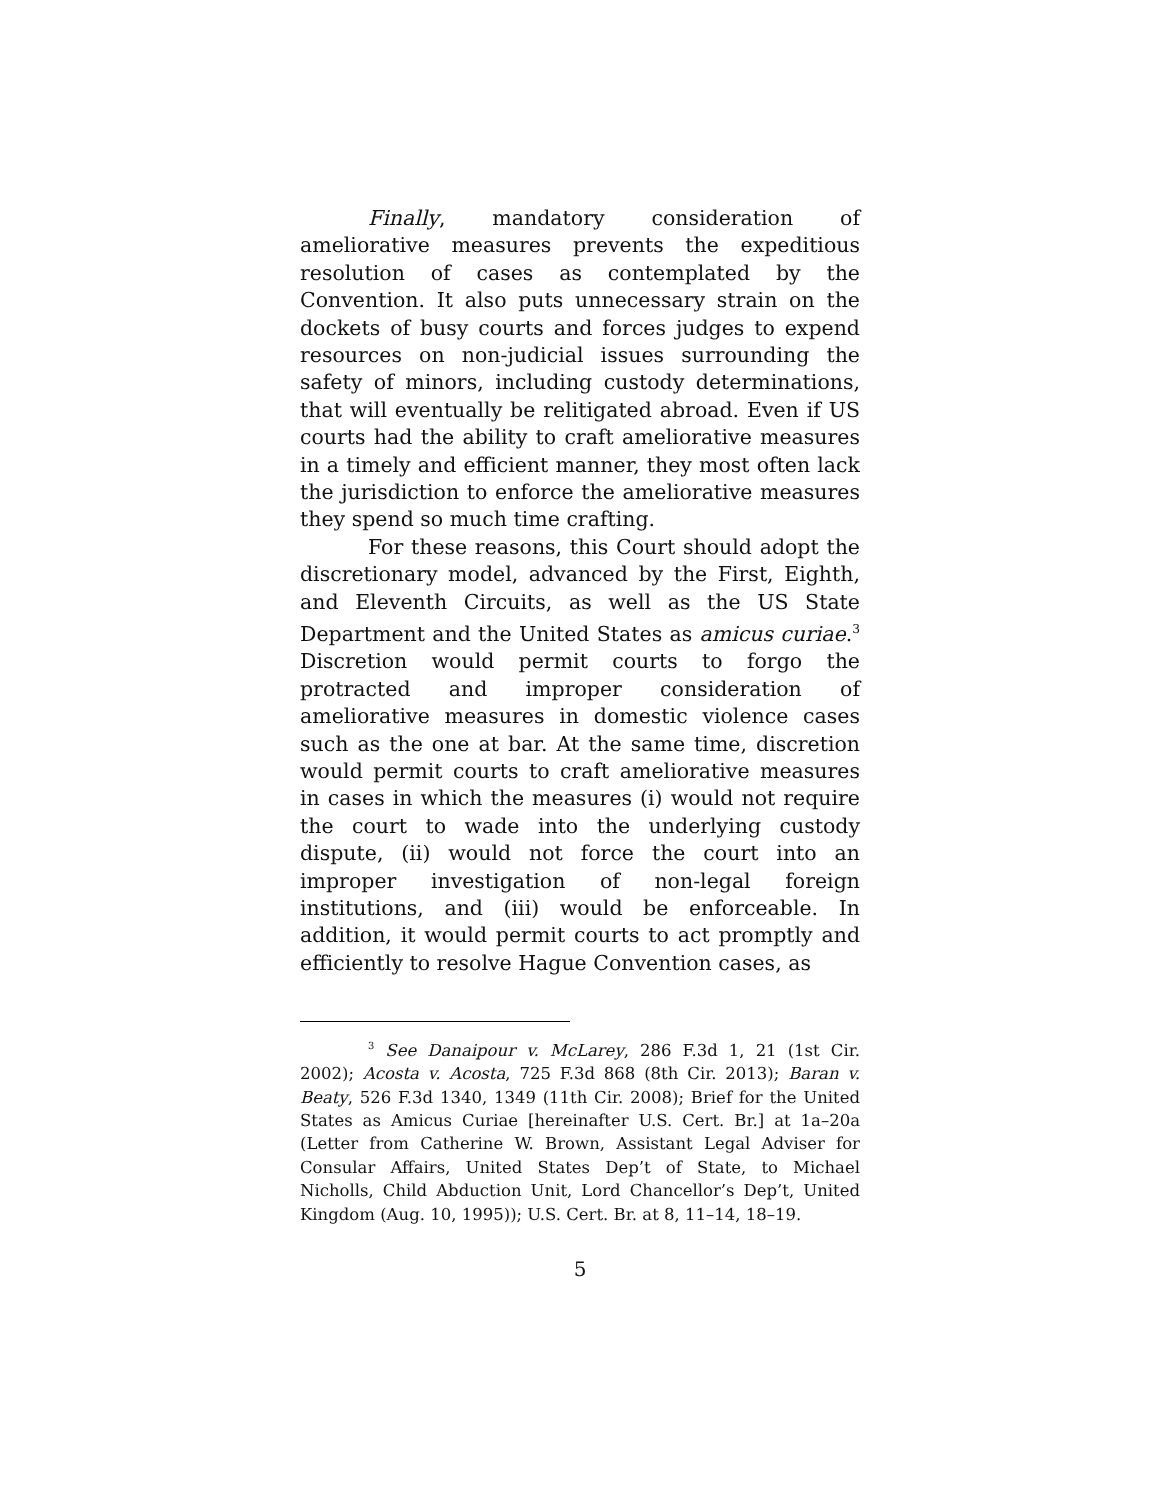Finally, mandatory consideration of ameliorative measures prevents the expeditious resolution of cases as contemplated by the Convention. It also puts unnecessary strain on the dockets of busy courts and forces judges to expend resources on non-judicial issues surrounding the safety of minors, including custody determinations, that will eventually be relitigated abroad. Even if US courts had the ability to craft ameliorative measures in a timely and efficient manner, they most often lack the jurisdiction to enforce the ameliorative measures they spend so much time crafting.
For these reasons, this Court should adopt the discretionary model, advanced by the First, Eighth, and Eleventh Circuits, as well as the US State Department and the United States as amicus curiae.<sup>3</sup> Discretion would permit courts to forgo the protracted and improper consideration of ameliorative measures in domestic violence cases such as the one at bar. At the same time, discretion would permit courts to craft ameliorative measures in cases in which the measures (i) would not require the court to wade into the underlying custody dispute, (ii) would not force the court into an improper investigation of non-legal foreign institutions, and (iii) would be enforceable. In addition, it would permit courts to act promptly and efficiently to resolve Hague Convention cases, as
<sup>3</sup> See Danaipour v. McLarey, 286 F.3d 1, 21 (1st Cir. 2002); Acosta v. Acosta, 725 F.3d 868 (8th Cir. 2013); Baran v. Beaty, 526 F.3d 1340, 1349 (11th Cir. 2008); Brief for the United States as Amicus Curiae [hereinafter U.S. Cert. Br.] at 1a–20a (Letter from Catherine W. Brown, Assistant Legal Adviser for Consular Affairs, United States Dep’t of State, to Michael Nicholls, Child Abduction Unit, Lord Chancellor’s Dep’t, United Kingdom (Aug. 10, 1995)); U.S. Cert. Br. at 8, 11–14, 18–19.
5